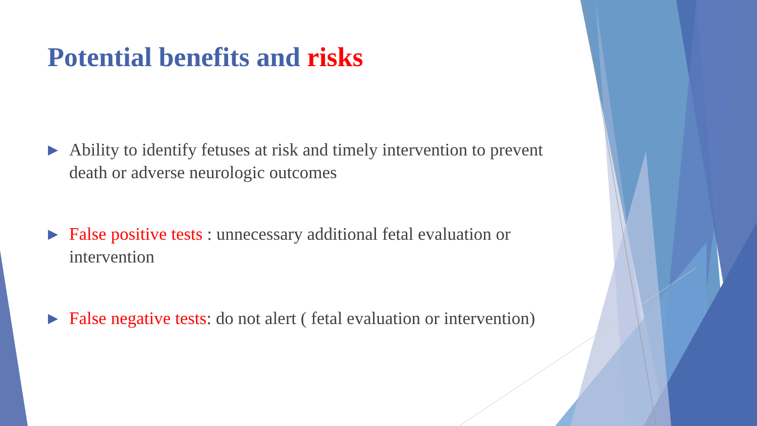Potential benefits and risks
▶ Ability to identify fetuses at risk and timely intervention to prevent death or adverse neurologic outcomes
▶ False positive tests : unnecessary additional fetal evaluation or intervention
▶ False negative tests: do not alert ( fetal evaluation or intervention)